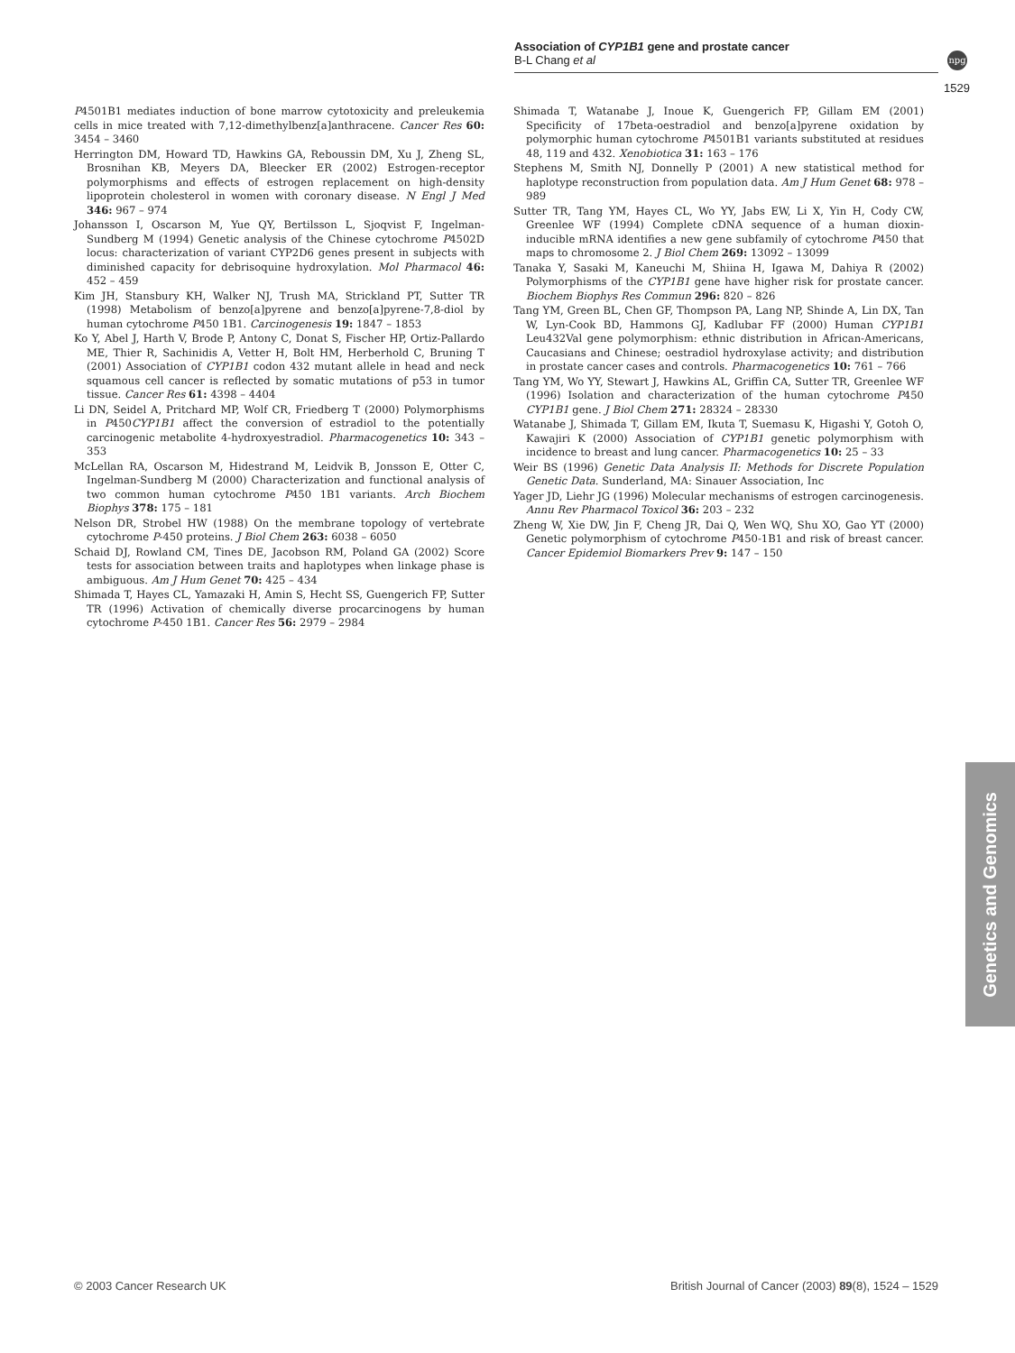Association of CYP1B1 gene and prostate cancer
B-L Chang et al
npg
1529
P4501B1 mediates induction of bone marrow cytotoxicity and preleukemia cells in mice treated with 7,12-dimethylbenz[a]anthracene. Cancer Res 60: 3454 – 3460
Herrington DM, Howard TD, Hawkins GA, Reboussin DM, Xu J, Zheng SL, Brosnihan KB, Meyers DA, Bleecker ER (2002) Estrogen-receptor polymorphisms and effects of estrogen replacement on high-density lipoprotein cholesterol in women with coronary disease. N Engl J Med 346: 967 – 974
Johansson I, Oscarson M, Yue QY, Bertilsson L, Sjoqvist F, Ingelman-Sundberg M (1994) Genetic analysis of the Chinese cytochrome P4502D locus: characterization of variant CYP2D6 genes present in subjects with diminished capacity for debrisoquine hydroxylation. Mol Pharmacol 46: 452 – 459
Kim JH, Stansbury KH, Walker NJ, Trush MA, Strickland PT, Sutter TR (1998) Metabolism of benzo[a]pyrene and benzo[a]pyrene-7,8-diol by human cytochrome P450 1B1. Carcinogenesis 19: 1847 – 1853
Ko Y, Abel J, Harth V, Brode P, Antony C, Donat S, Fischer HP, Ortiz-Pallardo ME, Thier R, Sachinidis A, Vetter H, Bolt HM, Herberhold C, Bruning T (2001) Association of CYP1B1 codon 432 mutant allele in head and neck squamous cell cancer is reflected by somatic mutations of p53 in tumor tissue. Cancer Res 61: 4398 – 4404
Li DN, Seidel A, Pritchard MP, Wolf CR, Friedberg T (2000) Polymorphisms in P450CYP1B1 affect the conversion of estradiol to the potentially carcinogenic metabolite 4-hydroxyestradiol. Pharmacogenetics 10: 343 – 353
McLellan RA, Oscarson M, Hidestrand M, Leidvik B, Jonsson E, Otter C, Ingelman-Sundberg M (2000) Characterization and functional analysis of two common human cytochrome P450 1B1 variants. Arch Biochem Biophys 378: 175 – 181
Nelson DR, Strobel HW (1988) On the membrane topology of vertebrate cytochrome P-450 proteins. J Biol Chem 263: 6038 – 6050
Schaid DJ, Rowland CM, Tines DE, Jacobson RM, Poland GA (2002) Score tests for association between traits and haplotypes when linkage phase is ambiguous. Am J Hum Genet 70: 425 – 434
Shimada T, Hayes CL, Yamazaki H, Amin S, Hecht SS, Guengerich FP, Sutter TR (1996) Activation of chemically diverse procarcinogens by human cytochrome P-450 1B1. Cancer Res 56: 2979 – 2984
Shimada T, Watanabe J, Inoue K, Guengerich FP, Gillam EM (2001) Specificity of 17beta-oestradiol and benzo[a]pyrene oxidation by polymorphic human cytochrome P4501B1 variants substituted at residues 48, 119 and 432. Xenobiotica 31: 163 – 176
Stephens M, Smith NJ, Donnelly P (2001) A new statistical method for haplotype reconstruction from population data. Am J Hum Genet 68: 978 – 989
Sutter TR, Tang YM, Hayes CL, Wo YY, Jabs EW, Li X, Yin H, Cody CW, Greenlee WF (1994) Complete cDNA sequence of a human dioxin-inducible mRNA identifies a new gene subfamily of cytochrome P450 that maps to chromosome 2. J Biol Chem 269: 13092 – 13099
Tanaka Y, Sasaki M, Kaneuchi M, Shiina H, Igawa M, Dahiya R (2002) Polymorphisms of the CYP1B1 gene have higher risk for prostate cancer. Biochem Biophys Res Commun 296: 820 – 826
Tang YM, Green BL, Chen GF, Thompson PA, Lang NP, Shinde A, Lin DX, Tan W, Lyn-Cook BD, Hammons GJ, Kadlubar FF (2000) Human CYP1B1 Leu432Val gene polymorphism: ethnic distribution in African-Americans, Caucasians and Chinese; oestradiol hydroxylase activity; and distribution in prostate cancer cases and controls. Pharmacogenetics 10: 761 – 766
Tang YM, Wo YY, Stewart J, Hawkins AL, Griffin CA, Sutter TR, Greenlee WF (1996) Isolation and characterization of the human cytochrome P450 CYP1B1 gene. J Biol Chem 271: 28324 – 28330
Watanabe J, Shimada T, Gillam EM, Ikuta T, Suemasu K, Higashi Y, Gotoh O, Kawajiri K (2000) Association of CYP1B1 genetic polymorphism with incidence to breast and lung cancer. Pharmacogenetics 10: 25 – 33
Weir BS (1996) Genetic Data Analysis II: Methods for Discrete Population Genetic Data. Sunderland, MA: Sinauer Association, Inc
Yager JD, Liehr JG (1996) Molecular mechanisms of estrogen carcinogenesis. Annu Rev Pharmacol Toxicol 36: 203 – 232
Zheng W, Xie DW, Jin F, Cheng JR, Dai Q, Wen WQ, Shu XO, Gao YT (2000) Genetic polymorphism of cytochrome P450-1B1 and risk of breast cancer. Cancer Epidemiol Biomarkers Prev 9: 147 – 150
Genetics and Genomics
© 2003 Cancer Research UK British Journal of Cancer (2003) 89(8), 1524 – 1529